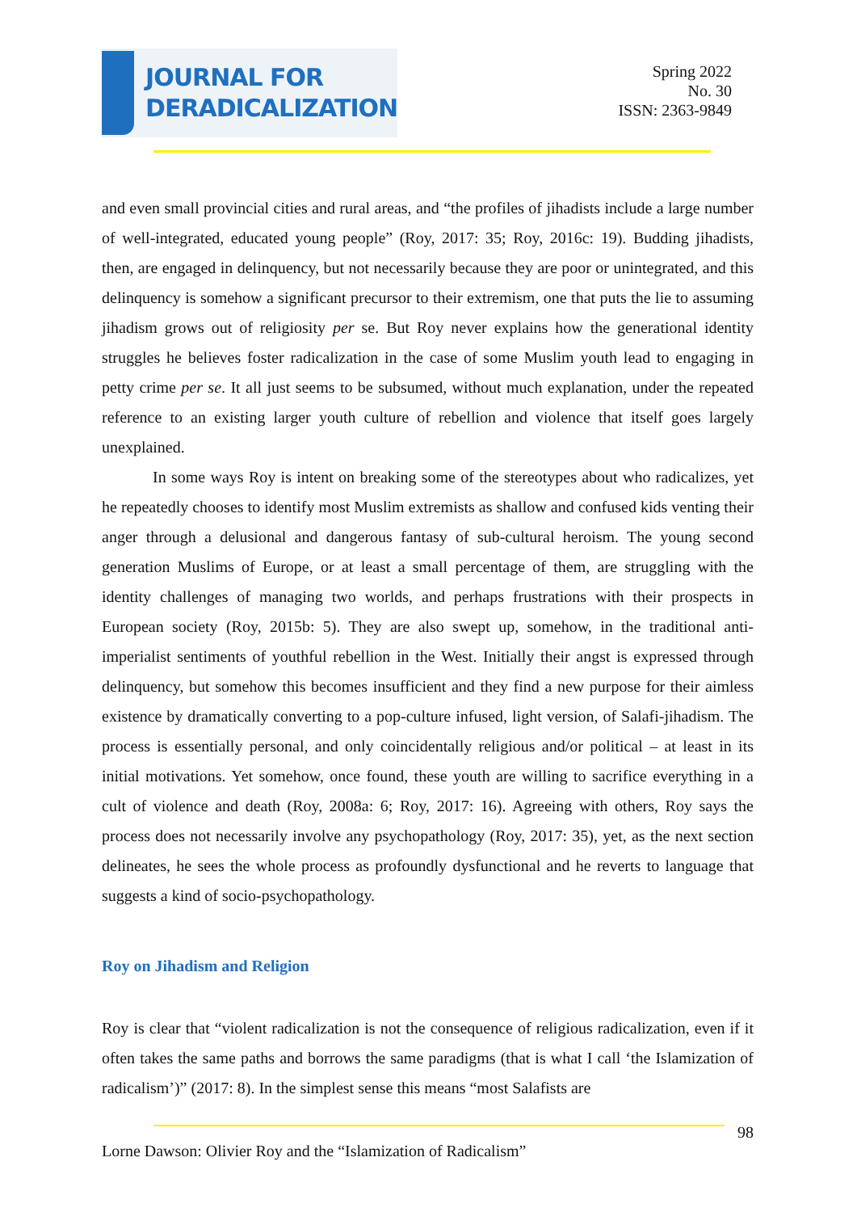JOURNAL FOR
DERADICALIZATION
Spring 2022
No. 30
ISSN: 2363-9849
and even small provincial cities and rural areas, and “the profiles of jihadists include a large number of well-integrated, educated young people” (Roy, 2017: 35; Roy, 2016c: 19). Budding jihadists, then, are engaged in delinquency, but not necessarily because they are poor or unintegrated, and this delinquency is somehow a significant precursor to their extremism, one that puts the lie to assuming jihadism grows out of religiosity per se. But Roy never explains how the generational identity struggles he believes foster radicalization in the case of some Muslim youth lead to engaging in petty crime per se. It all just seems to be subsumed, without much explanation, under the repeated reference to an existing larger youth culture of rebellion and violence that itself goes largely unexplained.
In some ways Roy is intent on breaking some of the stereotypes about who radicalizes, yet he repeatedly chooses to identify most Muslim extremists as shallow and confused kids venting their anger through a delusional and dangerous fantasy of sub-cultural heroism. The young second generation Muslims of Europe, or at least a small percentage of them, are struggling with the identity challenges of managing two worlds, and perhaps frustrations with their prospects in European society (Roy, 2015b: 5). They are also swept up, somehow, in the traditional anti-imperialist sentiments of youthful rebellion in the West. Initially their angst is expressed through delinquency, but somehow this becomes insufficient and they find a new purpose for their aimless existence by dramatically converting to a pop-culture infused, light version, of Salafi-jihadism. The process is essentially personal, and only coincidentally religious and/or political – at least in its initial motivations. Yet somehow, once found, these youth are willing to sacrifice everything in a cult of violence and death (Roy, 2008a: 6; Roy, 2017: 16). Agreeing with others, Roy says the process does not necessarily involve any psychopathology (Roy, 2017: 35), yet, as the next section delineates, he sees the whole process as profoundly dysfunctional and he reverts to language that suggests a kind of socio-psychopathology.
Roy on Jihadism and Religion
Roy is clear that “violent radicalization is not the consequence of religious radicalization, even if it often takes the same paths and borrows the same paradigms (that is what I call ‘the Islamization of radicalism’)” (2017: 8). In the simplest sense this means “most Salafists are
98
Lorne Dawson: Olivier Roy and the “Islamization of Radicalism”